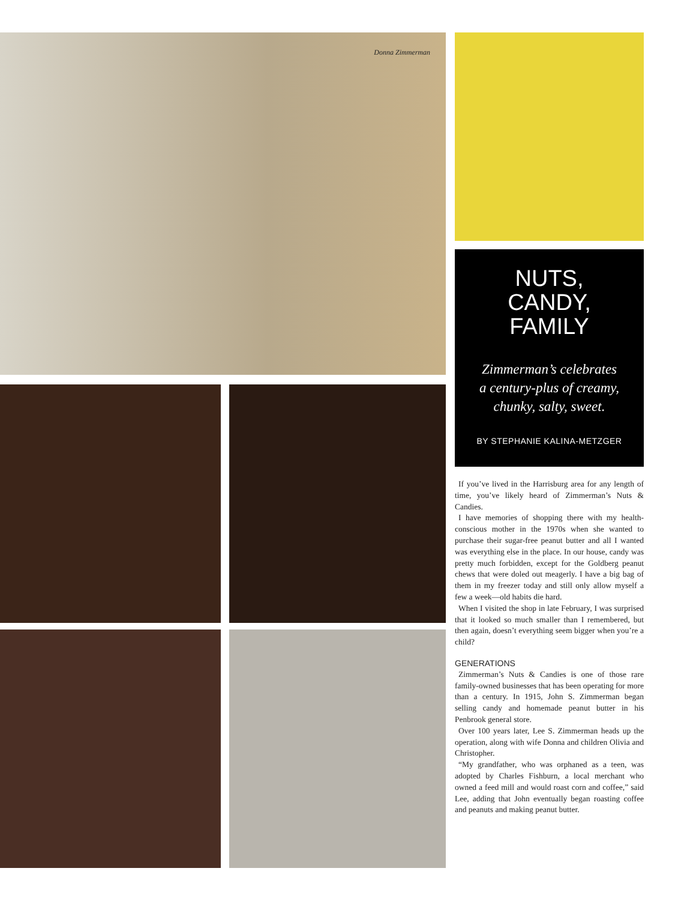Donna Zimmerman
NUTS,
CANDY,
FAMILY
Zimmerman’s celebrates
a century-plus of creamy,
chunky, salty, sweet.
BY STEPHANIE KALINA-METZGER
If you’ve lived in the Harrisburg area for any length of time, you’ve likely heard of Zimmerman’s Nuts & Candies.
I have memories of shopping there with my health-conscious mother in the 1970s when she wanted to purchase their sugar-free peanut butter and all I wanted was everything else in the place. In our house, candy was pretty much forbidden, except for the Goldberg peanut chews that were doled out meagerly. I have a big bag of them in my freezer today and still only allow myself a few a week—old habits die hard.
When I visited the shop in late February, I was surprised that it looked so much smaller than I remembered, but then again, doesn’t everything seem bigger when you’re a child?
GENERATIONS
Zimmerman’s Nuts & Candies is one of those rare family-owned businesses that has been operating for more than a century. In 1915, John S. Zimmerman began selling candy and homemade peanut butter in his Penbrook general store.
Over 100 years later, Lee S. Zimmerman heads up the operation, along with wife Donna and children Olivia and Christopher.
“My grandfather, who was orphaned as a teen, was adopted by Charles Fishburn, a local merchant who owned a feed mill and would roast corn and coffee,” said Lee, adding that John eventually began roasting coffee and peanuts and making peanut butter.